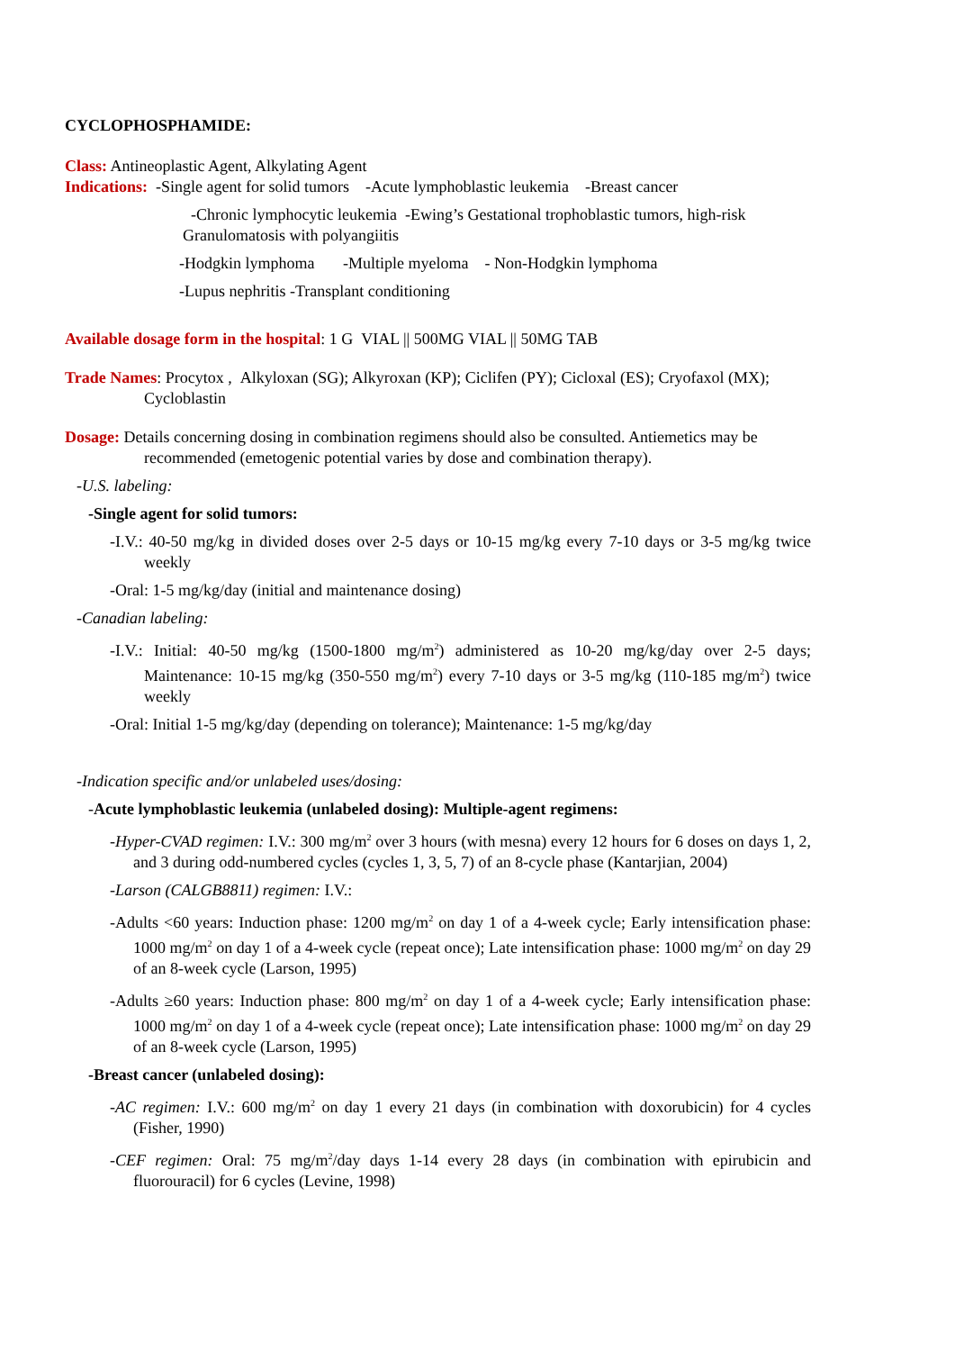CYCLOPHOSPHAMIDE:
Class: Antineoplastic Agent, Alkylating Agent
Indications: -Single agent for solid tumors -Acute lymphoblastic leukemia -Breast cancer
-Chronic lymphocytic leukemia -Ewing’s Gestational trophoblastic tumors, high-risk Granulomatosis with polyangiitis
-Hodgkin lymphoma -Multiple myeloma - Non-Hodgkin lymphoma
-Lupus nephritis -Transplant conditioning
Available dosage form in the hospital: 1 G VIAL || 500MG VIAL || 50MG TAB
Trade Names: Procytox , Alkyloxan (SG); Alkyroxan (KP); Ciclifen (PY); Cicloxal (ES); Cryofaxol (MX); Cycloblastin
Dosage: Details concerning dosing in combination regimens should also be consulted. Antiemetics may be recommended (emetogenic potential varies by dose and combination therapy).
-U.S. labeling:
-Single agent for solid tumors:
-I.V.: 40-50 mg/kg in divided doses over 2-5 days or 10-15 mg/kg every 7-10 days or 3-5 mg/kg twice weekly
-Oral: 1-5 mg/kg/day (initial and maintenance dosing)
-Canadian labeling:
-I.V.: Initial: 40-50 mg/kg (1500-1800 mg/m<sup>2</sup>) administered as 10-20 mg/kg/day over 2-5 days; Maintenance: 10-15 mg/kg (350-550 mg/m<sup>2</sup>) every 7-10 days or 3-5 mg/kg (110-185 mg/m<sup>2</sup>) twice weekly
-Oral: Initial 1-5 mg/kg/day (depending on tolerance); Maintenance: 1-5 mg/kg/day
-Indication specific and/or unlabeled uses/dosing:
-Acute lymphoblastic leukemia (unlabeled dosing): Multiple-agent regimens:
-Hyper-CVAD regimen: I.V.: 300 mg/m<sup>2</sup> over 3 hours (with mesna) every 12 hours for 6 doses on days 1, 2, and 3 during odd-numbered cycles (cycles 1, 3, 5, 7) of an 8-cycle phase (Kantarjian, 2004)
-Larson (CALGB8811) regimen: I.V.:
-Adults <60 years: Induction phase: 1200 mg/m<sup>2</sup> on day 1 of a 4-week cycle; Early intensification phase: 1000 mg/m<sup>2</sup> on day 1 of a 4-week cycle (repeat once); Late intensification phase: 1000 mg/m<sup>2</sup> on day 29 of an 8-week cycle (Larson, 1995)
-Adults ≥60 years: Induction phase: 800 mg/m<sup>2</sup> on day 1 of a 4-week cycle; Early intensification phase: 1000 mg/m<sup>2</sup> on day 1 of a 4-week cycle (repeat once); Late intensification phase: 1000 mg/m<sup>2</sup> on day 29 of an 8-week cycle (Larson, 1995)
-Breast cancer (unlabeled dosing):
-AC regimen: I.V.: 600 mg/m<sup>2</sup> on day 1 every 21 days (in combination with doxorubicin) for 4 cycles (Fisher, 1990)
-CEF regimen: Oral: 75 mg/m<sup>2</sup>/day days 1-14 every 28 days (in combination with epirubicin and fluorouracil) for 6 cycles (Levine, 1998)